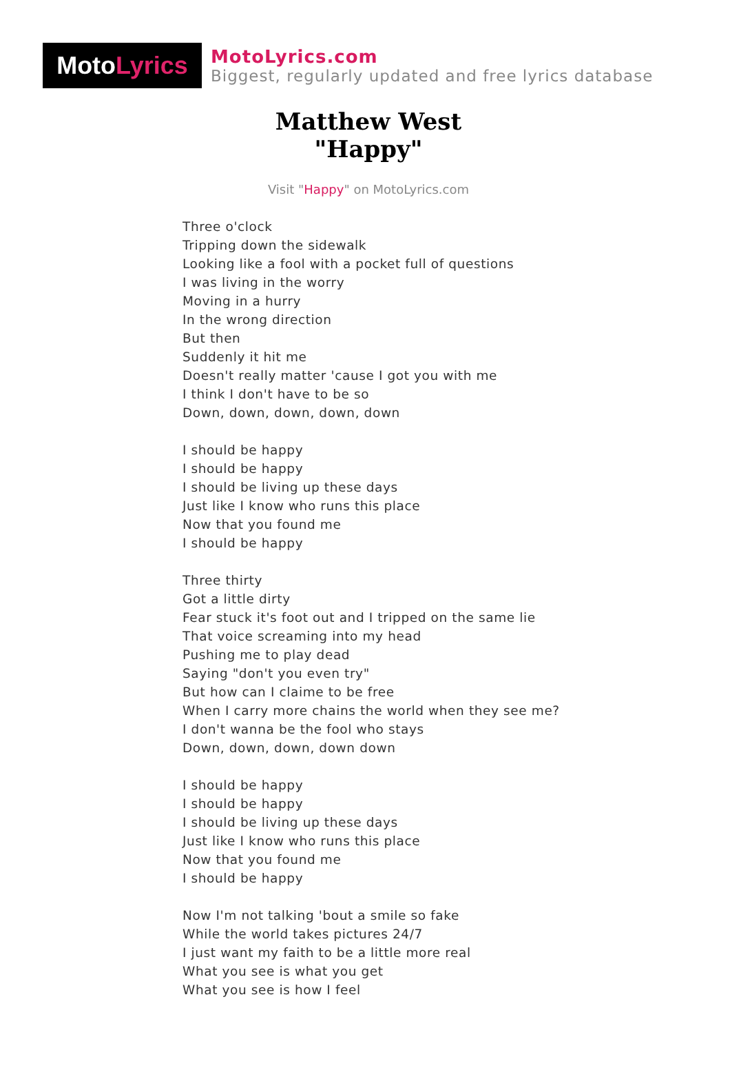Moto Lyrics
MotoLyrics.com
Biggest, regularly updated and free lyrics database
Matthew West
"Happy"
Visit "Happy" on MotoLyrics.com
Three o'clock
Tripping down the sidewalk
Looking like a fool with a pocket full of questions
I was living in the worry
Moving in a hurry
In the wrong direction
But then
Suddenly it hit me
Doesn't really matter 'cause I got you with me
I think I don't have to be so
Down, down, down, down, down
I should be happy
I should be happy
I should be living up these days
Just like I know who runs this place
Now that you found me
I should be happy
Three thirty
Got a little dirty
Fear stuck it's foot out and I tripped on the same lie
That voice screaming into my head
Pushing me to play dead
Saying "don't you even try"
But how can I claime to be free
When I carry more chains the world when they see me?
I don't wanna be the fool who stays
Down, down, down, down down
I should be happy
I should be happy
I should be living up these days
Just like I know who runs this place
Now that you found me
I should be happy
Now I'm not talking 'bout a smile so fake
While the world takes pictures 24/7
I just want my faith to be a little more real
What you see is what you get
What you see is how I feel